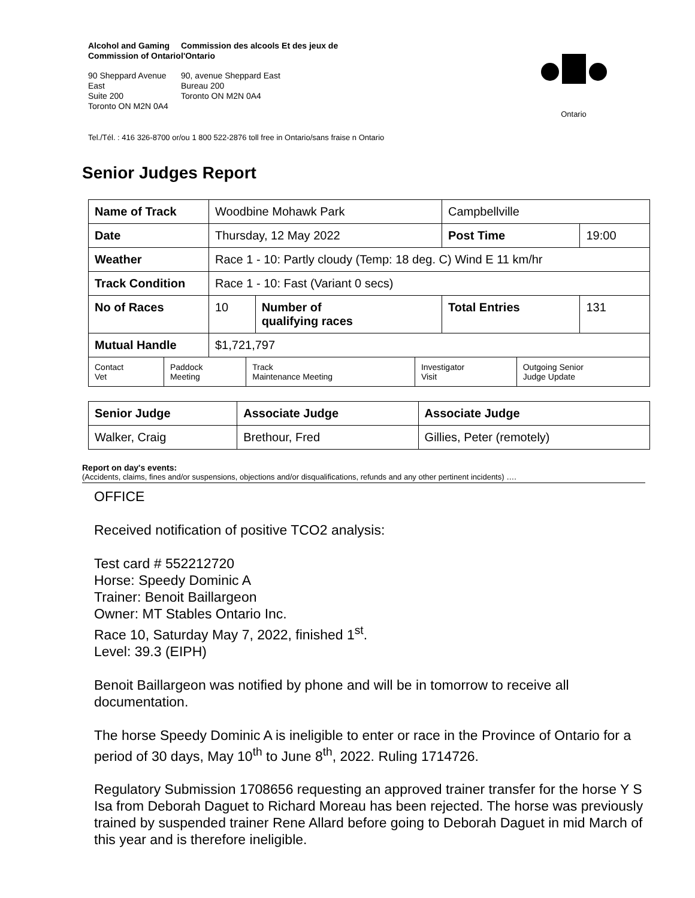Alcohol and Gaming Commission of Ontario
Commission des alcools Et des jeux de l'Ontario
90 Sheppard Avenue East
Suite 200
Toronto ON M2N 0A4
90, avenue Sheppard East
Bureau 200
Toronto ON M2N 0A4
Ontario
Tel./Tél. : 416 326-8700 or/ou 1 800 522-2876 toll free in Ontario/sans fraise n Ontario
Senior Judges Report
| Name of Track | Woodbine Mohawk Park | | Campbellville | |
| Date | Thursday, 12 May 2022 | | Post Time | 19:00 |
| Weather | Race 1 - 10: Partly cloudy (Temp: 18 deg. C) Wind E 11 km/hr | | | |
| Track Condition | Race 1 - 10: Fast (Variant 0 secs) | | | |
| No of Races | 10 | Number of qualifying races | Total Entries | 131 |
| Mutual Handle | $1,721,797 | | | |
| Contact Vet | Paddock Meeting | Track Maintenance Meeting | Investigator Visit | Outgoing Senior Judge Update |
| Senior Judge | Associate Judge | Associate Judge |
| Walker, Craig | Brethour, Fred | Gillies, Peter (remotely) |
Report on day's events:
(Accidents, claims, fines and/or suspensions, objections and/or disqualifications, refunds and any other pertinent incidents) ….
OFFICE
Received notification of positive TCO2 analysis:
Test card # 552212720
Horse: Speedy Dominic A
Trainer: Benoit Baillargeon
Owner: MT Stables Ontario Inc.
Race 10, Saturday May 7, 2022, finished 1<sup>st</sup>.
Level: 39.3 (EIPH)
Benoit Baillargeon was notified by phone and will be in tomorrow to receive all documentation.
The horse Speedy Dominic A is ineligible to enter or race in the Province of Ontario for a period of 30 days, May 10<sup>th</sup> to June 8<sup>th</sup>, 2022. Ruling 1714726.
Regulatory Submission 1708656 requesting an approved trainer transfer for the horse Y S Isa from Deborah Daguet to Richard Moreau has been rejected. The horse was previously trained by suspended trainer Rene Allard before going to Deborah Daguet in mid March of this year and is therefore ineligible.